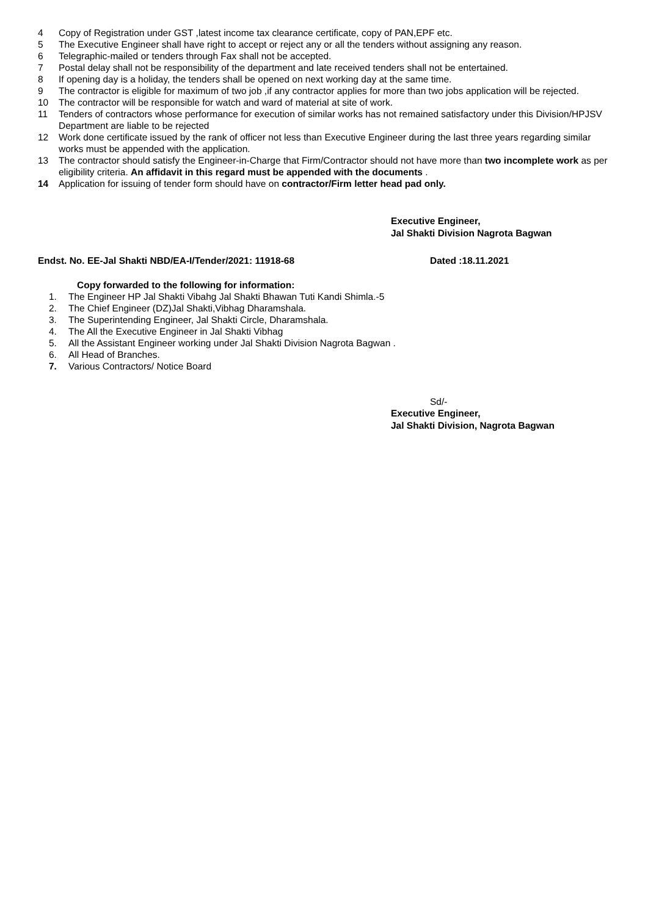4 Copy of Registration under GST ,latest income tax clearance certificate, copy of PAN,EPF etc.
5 The Executive Engineer shall have right to accept or reject any or all the tenders without assigning any reason.
6 Telegraphic-mailed or tenders through Fax shall not be accepted.
7 Postal delay shall not be responsibility of the department and late received tenders shall not be entertained.
8 If opening day is a holiday, the tenders shall be opened on next working day at the same time.
9 The contractor is eligible for maximum of two job ,if any contractor applies for more than two jobs application will be rejected.
10 The contractor will be responsible for watch and ward of material at site of work.
11 Tenders of contractors whose performance for execution of similar works has not remained satisfactory under this Division/HPJSV Department are liable to be rejected
12 Work done certificate issued by the rank of officer not less than Executive Engineer during the last three years regarding similar works must be appended with the application.
13 The contractor should satisfy the Engineer-in-Charge that Firm/Contractor should not have more than two incomplete work as per eligibility criteria. An affidavit in this regard must be appended with the documents .
14 Application for issuing of tender form should have on contractor/Firm letter head pad only.
Executive Engineer,
Jal Shakti Division Nagrota Bagwan
Endst. No. EE-Jal Shakti NBD/EA-I/Tender/2021: 11918-68 Dated :18.11.2021
Copy forwarded to the following for information:
1. The Engineer HP Jal Shakti Vibahg Jal Shakti Bhawan Tuti Kandi Shimla.-5
2. The Chief Engineer (DZ)Jal Shakti,Vibhag Dharamshala.
3. The Superintending Engineer, Jal Shakti Circle, Dharamshala.
4. The All the Executive Engineer in Jal Shakti Vibhag
5. All the Assistant Engineer working under Jal Shakti Division Nagrota Bagwan .
6. All Head of Branches.
7. Various Contractors/ Notice Board
Sd/-
Executive Engineer,
Jal Shakti Division, Nagrota Bagwan